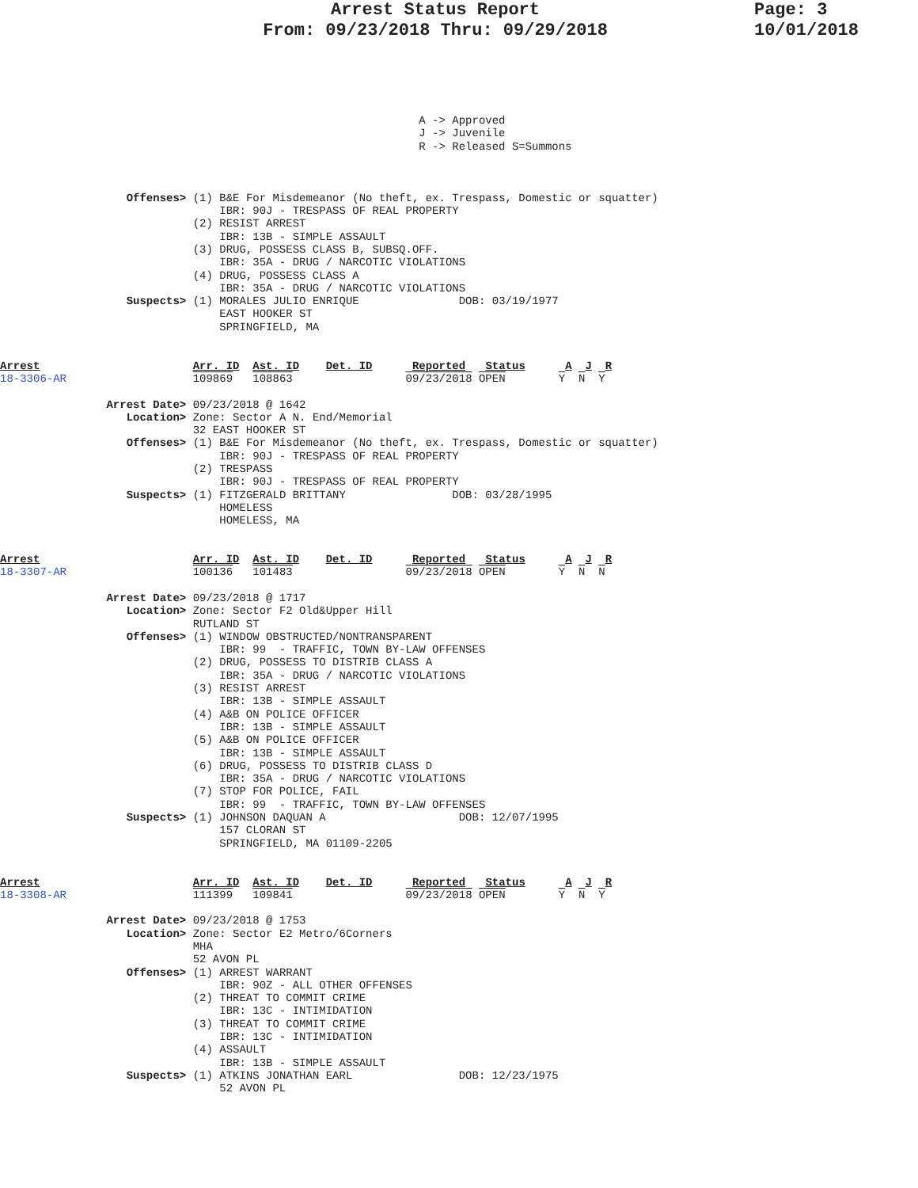Arrest Status Report
From: 09/23/2018 Thru: 09/29/2018
Page: 3
10/01/2018
                                                               A -> Approved
                                                               J -> Juvenile
                                                               R -> Released S=Summons



                   Offenses> (1) B&E For Misdemeanor (No theft, ex. Trespass, Domestic or squatter)
                                 IBR: 90J - TRESPASS OF REAL PROPERTY
                             (2) RESIST ARREST
                                 IBR: 13B - SIMPLE ASSAULT
                             (3) DRUG, POSSESS CLASS B, SUBSQ.OFF.
                                 IBR: 35A - DRUG / NARCOTIC VIOLATIONS
                             (4) DRUG, POSSESS CLASS A
                                 IBR: 35A - DRUG / NARCOTIC VIOLATIONS
                   Suspects> (1) MORALES JULIO ENRIQUE               DOB: 03/19/1977
                                 EAST HOOKER ST
                                 SPRINGFIELD, MA


Arrest                       Arr. ID  Ast. ID    Det. ID      Reported   Status      A  J  R
18-3306-AR                   109869   108863                 09/23/2018 OPEN        Y  N  Y

                Arrest Date> 09/23/2018 @ 1642
                   Location> Zone: Sector A N. End/Memorial
                             32 EAST HOOKER ST
                   Offenses> (1) B&E For Misdemeanor (No theft, ex. Trespass, Domestic or squatter)
                                 IBR: 90J - TRESPASS OF REAL PROPERTY
                             (2) TRESPASS
                                 IBR: 90J - TRESPASS OF REAL PROPERTY
                   Suspects> (1) FITZGERALD BRITTANY                DOB: 03/28/1995
                                 HOMELESS
                                 HOMELESS, MA


Arrest                       Arr. ID  Ast. ID    Det. ID      Reported   Status      A  J  R
18-3307-AR                   100136   101483                 09/23/2018 OPEN        Y  N  N

                Arrest Date> 09/23/2018 @ 1717
                   Location> Zone: Sector F2 Old&Upper Hill
                             RUTLAND ST
                   Offenses> (1) WINDOW OBSTRUCTED/NONTRANSPARENT
                                 IBR: 99  - TRAFFIC, TOWN BY-LAW OFFENSES
                             (2) DRUG, POSSESS TO DISTRIB CLASS A
                                 IBR: 35A - DRUG / NARCOTIC VIOLATIONS
                             (3) RESIST ARREST
                                 IBR: 13B - SIMPLE ASSAULT
                             (4) A&B ON POLICE OFFICER
                                 IBR: 13B - SIMPLE ASSAULT
                             (5) A&B ON POLICE OFFICER
                                 IBR: 13B - SIMPLE ASSAULT
                             (6) DRUG, POSSESS TO DISTRIB CLASS D
                                 IBR: 35A - DRUG / NARCOTIC VIOLATIONS
                             (7) STOP FOR POLICE, FAIL
                                 IBR: 99  - TRAFFIC, TOWN BY-LAW OFFENSES
                   Suspects> (1) JOHNSON DAQUAN A                    DOB: 12/07/1995
                                 157 CLORAN ST
                                 SPRINGFIELD, MA 01109-2205


Arrest                       Arr. ID  Ast. ID    Det. ID      Reported   Status      A  J  R
18-3308-AR                   111399   109841                 09/23/2018 OPEN        Y  N  Y

                Arrest Date> 09/23/2018 @ 1753
                   Location> Zone: Sector E2 Metro/6Corners
                             MHA
                             52 AVON PL
                   Offenses> (1) ARREST WARRANT
                                 IBR: 90Z - ALL OTHER OFFENSES
                             (2) THREAT TO COMMIT CRIME
                                 IBR: 13C - INTIMIDATION
                             (3) THREAT TO COMMIT CRIME
                                 IBR: 13C - INTIMIDATION
                             (4) ASSAULT
                                 IBR: 13B - SIMPLE ASSAULT
                   Suspects> (1) ATKINS JONATHAN EARL                DOB: 12/23/1975
                                 52 AVON PL